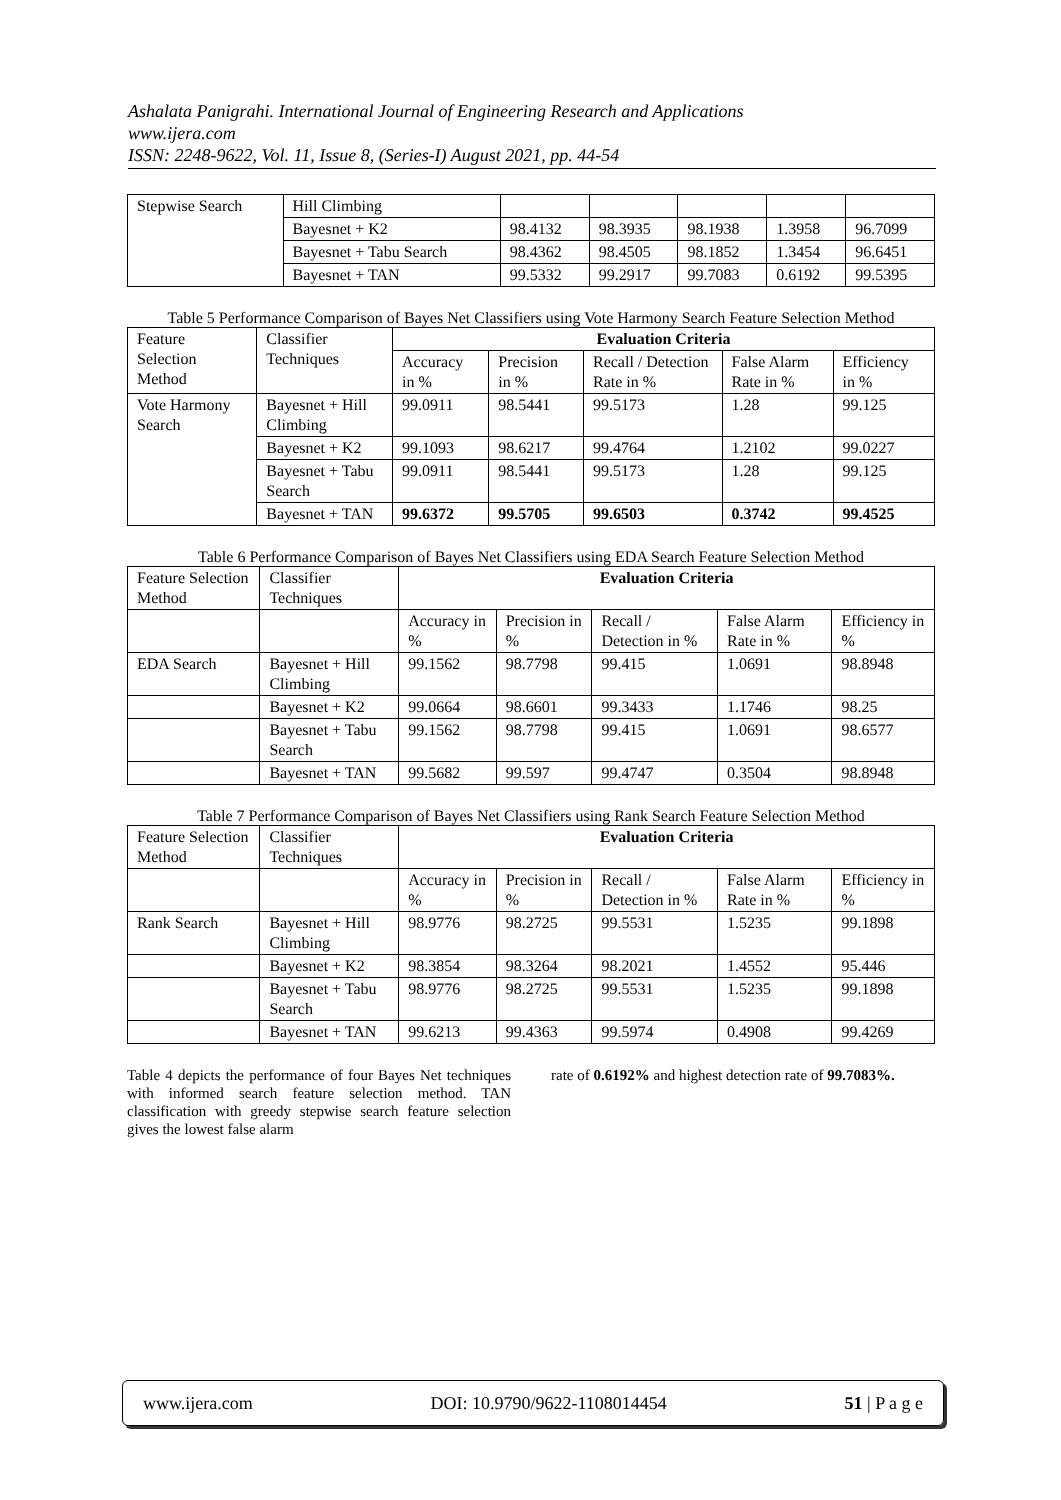Ashalata Panigrahi. International Journal of Engineering Research and Applications
www.ijera.com
ISSN: 2248-9622, Vol. 11, Issue 8, (Series-I) August 2021, pp. 44-54
| Stepwise Search | Hill Climbing | | | | | |
| | Bayesnet + K2 | 98.4132 | 98.3935 | 98.1938 | 1.3958 | 96.7099 |
| | Bayesnet + Tabu Search | 98.4362 | 98.4505 | 98.1852 | 1.3454 | 96.6451 |
| | Bayesnet + TAN | 99.5332 | 99.2917 | 99.7083 | 0.6192 | 99.5395 |
Table 5 Performance Comparison of Bayes Net Classifiers using Vote Harmony Search Feature Selection Method
| Feature Selection Method | Classifier Techniques | Evaluation Criteria | | | | |
| --- | --- | --- | --- | --- | --- | --- |
| | | Accuracy in % | Precision in % | Recall / Detection Rate in % | False Alarm Rate in % | Efficiency in % |
| Vote Harmony Search | Bayesnet + Hill Climbing | 99.0911 | 98.5441 | 99.5173 | 1.28 | 99.125 |
| | Bayesnet + K2 | 99.1093 | 98.6217 | 99.4764 | 1.2102 | 99.0227 |
| | Bayesnet + Tabu Search | 99.0911 | 98.5441 | 99.5173 | 1.28 | 99.125 |
| | Bayesnet + TAN | 99.6372 | 99.5705 | 99.6503 | 0.3742 | 99.4525 |
Table 6 Performance Comparison of Bayes Net Classifiers using EDA Search Feature Selection Method
| Feature Selection Method | Classifier Techniques | Evaluation Criteria | | | | |
| | | Accuracy in % | Precision in % | Recall / Detection in % | False Alarm Rate in % | Efficiency in % |
| EDA Search | Bayesnet + Hill Climbing | 99.1562 | 98.7798 | 99.415 | 1.0691 | 98.8948 |
| | Bayesnet + K2 | 99.0664 | 98.6601 | 99.3433 | 1.1746 | 98.25 |
| | Bayesnet + Tabu Search | 99.1562 | 98.7798 | 99.415 | 1.0691 | 98.6577 |
| | Bayesnet + TAN | 99.5682 | 99.597 | 99.4747 | 0.3504 | 98.8948 |
Table 7 Performance Comparison of Bayes Net Classifiers using Rank Search Feature Selection Method
| Feature Selection Method | Classifier Techniques | Evaluation Criteria | | | | |
| | | Accuracy in % | Precision in % | Recall / Detection in % | False Alarm Rate in % | Efficiency in % |
| Rank Search | Bayesnet + Hill Climbing | 98.9776 | 98.2725 | 99.5531 | 1.5235 | 99.1898 |
| | Bayesnet + K2 | 98.3854 | 98.3264 | 98.2021 | 1.4552 | 95.446 |
| | Bayesnet + Tabu Search | 98.9776 | 98.2725 | 99.5531 | 1.5235 | 99.1898 |
| | Bayesnet + TAN | 99.6213 | 99.4363 | 99.5974 | 0.4908 | 99.4269 |
Table 4 depicts the performance of four Bayes Net techniques with informed search feature selection method. TAN classification with greedy stepwise search feature selection gives the lowest false alarm
rate of 0.6192% and highest detection rate of 99.7083%.
www.ijera.com DOI: 10.9790/9622-1108014454 51 | P a g e